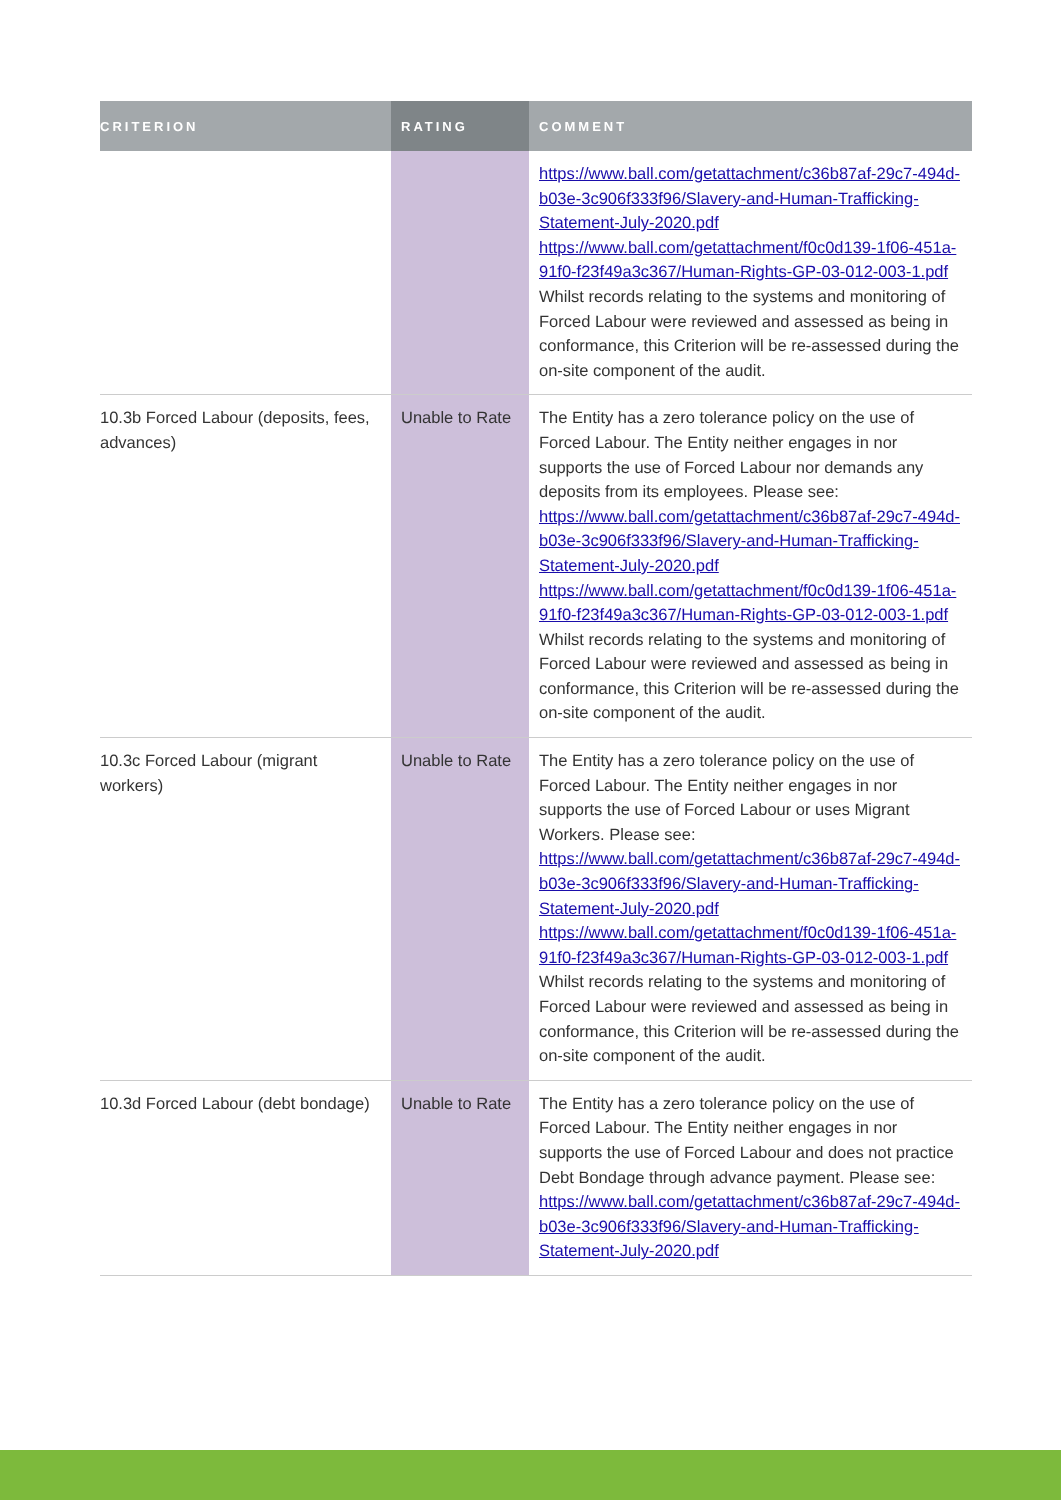| CRITERION | RATING | COMMENT |
| --- | --- | --- |
| | | https://www.ball.com/getattachment/c36b87af-29c7-494d-b03e-3c906f333f96/Slavery-and-Human-Trafficking-Statement-July-2020.pdf https://www.ball.com/getattachment/f0c0d139-1f06-451a-91f0-f23f49a3c367/Human-Rights-GP-03-012-003-1.pdf Whilst records relating to the systems and monitoring of Forced Labour were reviewed and assessed as being in conformance, this Criterion will be re-assessed during the on-site component of the audit. |
| 10.3b Forced Labour (deposits, fees, advances) | Unable to Rate | The Entity has a zero tolerance policy on the use of Forced Labour. The Entity neither engages in nor supports the use of Forced Labour nor demands any deposits from its employees. Please see: https://www.ball.com/getattachment/c36b87af-29c7-494d-b03e-3c906f333f96/Slavery-and-Human-Trafficking-Statement-July-2020.pdf https://www.ball.com/getattachment/f0c0d139-1f06-451a-91f0-f23f49a3c367/Human-Rights-GP-03-012-003-1.pdf Whilst records relating to the systems and monitoring of Forced Labour were reviewed and assessed as being in conformance, this Criterion will be re-assessed during the on-site component of the audit. |
| 10.3c Forced Labour (migrant workers) | Unable to Rate | The Entity has a zero tolerance policy on the use of Forced Labour. The Entity neither engages in nor supports the use of Forced Labour or uses Migrant Workers. Please see: https://www.ball.com/getattachment/c36b87af-29c7-494d-b03e-3c906f333f96/Slavery-and-Human-Trafficking-Statement-July-2020.pdf https://www.ball.com/getattachment/f0c0d139-1f06-451a-91f0-f23f49a3c367/Human-Rights-GP-03-012-003-1.pdf Whilst records relating to the systems and monitoring of Forced Labour were reviewed and assessed as being in conformance, this Criterion will be re-assessed during the on-site component of the audit. |
| 10.3d Forced Labour (debt bondage) | Unable to Rate | The Entity has a zero tolerance policy on the use of Forced Labour. The Entity neither engages in nor supports the use of Forced Labour and does not practice Debt Bondage through advance payment. Please see: https://www.ball.com/getattachment/c36b87af-29c7-494d-b03e-3c906f333f96/Slavery-and-Human-Trafficking-Statement-July-2020.pdf |